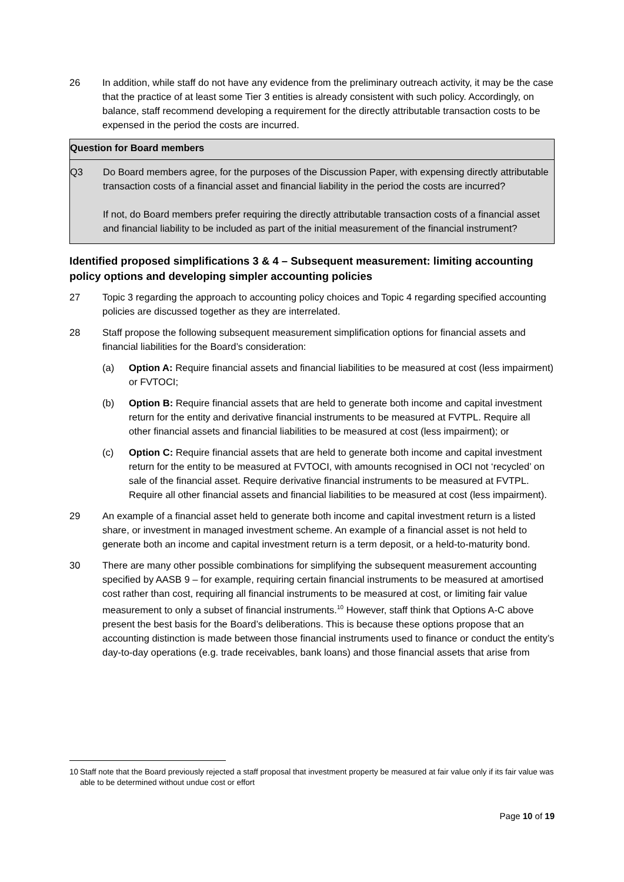26 In addition, while staff do not have any evidence from the preliminary outreach activity, it may be the case that the practice of at least some Tier 3 entities is already consistent with such policy. Accordingly, on balance, staff recommend developing a requirement for the directly attributable transaction costs to be expensed in the period the costs are incurred.
Question for Board members
Q3 Do Board members agree, for the purposes of the Discussion Paper, with expensing directly attributable transaction costs of a financial asset and financial liability in the period the costs are incurred?
If not, do Board members prefer requiring the directly attributable transaction costs of a financial asset and financial liability to be included as part of the initial measurement of the financial instrument?
Identified proposed simplifications 3 & 4 – Subsequent measurement: limiting accounting policy options and developing simpler accounting policies
27 Topic 3 regarding the approach to accounting policy choices and Topic 4 regarding specified accounting policies are discussed together as they are interrelated.
28 Staff propose the following subsequent measurement simplification options for financial assets and financial liabilities for the Board’s consideration:
(a) Option A: Require financial assets and financial liabilities to be measured at cost (less impairment) or FVTOCI;
(b) Option B: Require financial assets that are held to generate both income and capital investment return for the entity and derivative financial instruments to be measured at FVTPL. Require all other financial assets and financial liabilities to be measured at cost (less impairment); or
(c) Option C: Require financial assets that are held to generate both income and capital investment return for the entity to be measured at FVTOCI, with amounts recognised in OCI not ‘recycled’ on sale of the financial asset. Require derivative financial instruments to be measured at FVTPL. Require all other financial assets and financial liabilities to be measured at cost (less impairment).
29 An example of a financial asset held to generate both income and capital investment return is a listed share, or investment in managed investment scheme. An example of a financial asset is not held to generate both an income and capital investment return is a term deposit, or a held-to-maturity bond.
30 There are many other possible combinations for simplifying the subsequent measurement accounting specified by AASB 9 – for example, requiring certain financial instruments to be measured at amortised cost rather than cost, requiring all financial instruments to be measured at cost, or limiting fair value measurement to only a subset of financial instruments.<sup>10</sup> However, staff think that Options A-C above present the best basis for the Board’s deliberations. This is because these options propose that an accounting distinction is made between those financial instruments used to finance or conduct the entity’s day-to-day operations (e.g. trade receivables, bank loans) and those financial assets that arise from
10 Staff note that the Board previously rejected a staff proposal that investment property be measured at fair value only if its fair value was able to be determined without undue cost or effort
Page 10 of 19